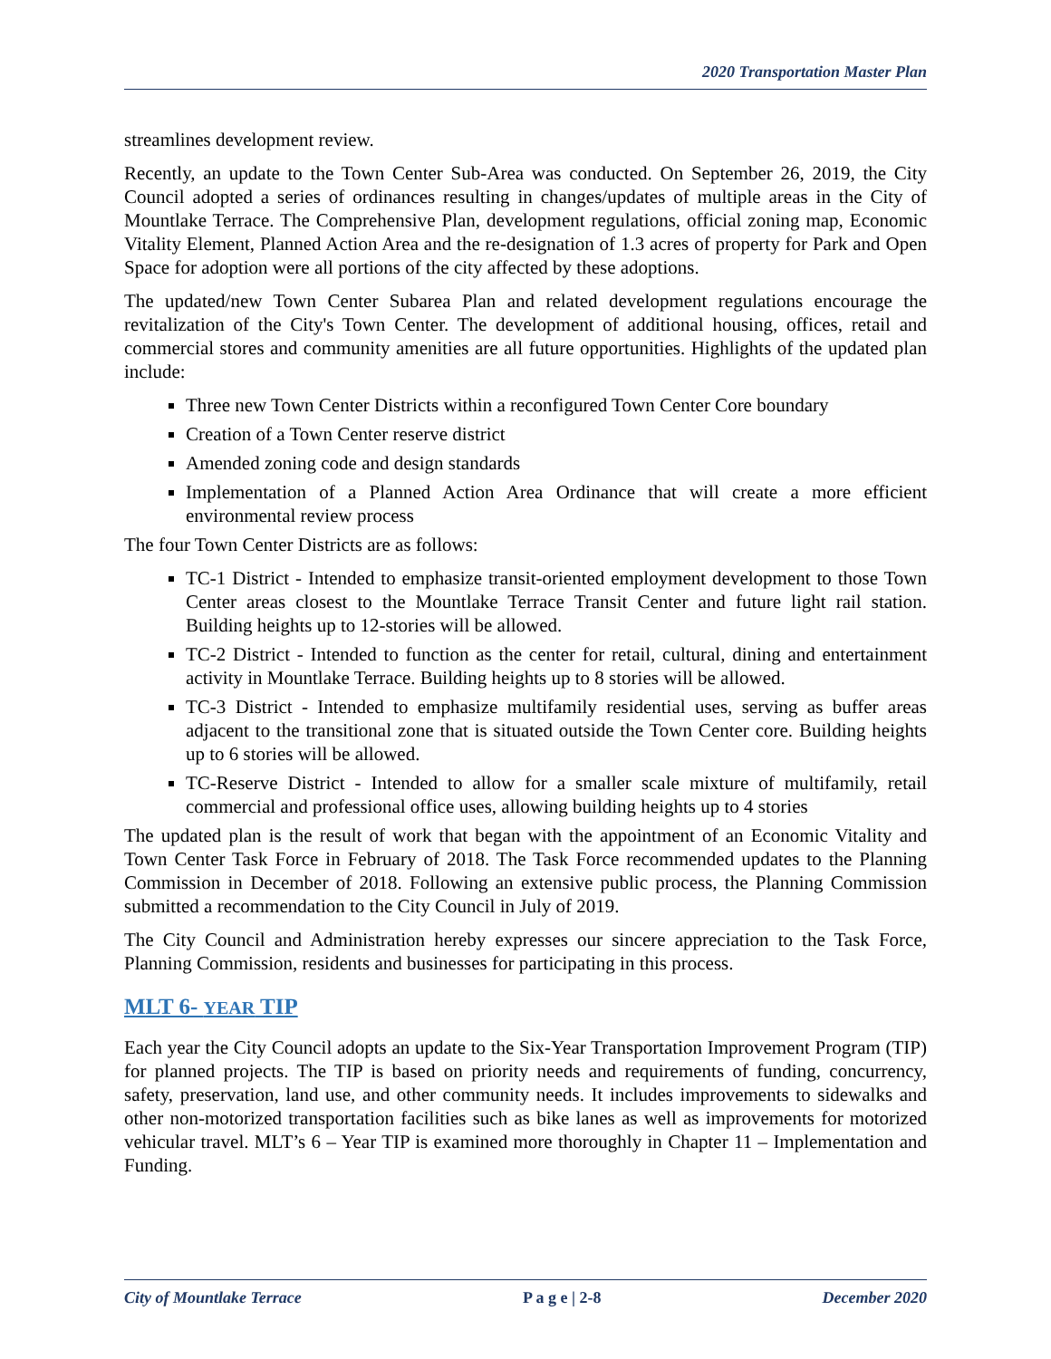2020 Transportation Master Plan
streamlines development review.
Recently, an update to the Town Center Sub-Area was conducted. On September 26, 2019, the City Council adopted a series of ordinances resulting in changes/updates of multiple areas in the City of Mountlake Terrace. The Comprehensive Plan, development regulations, official zoning map, Economic Vitality Element, Planned Action Area and the re-designation of 1.3 acres of property for Park and Open Space for adoption were all portions of the city affected by these adoptions.
The updated/new Town Center Subarea Plan and related development regulations encourage the revitalization of the City's Town Center. The development of additional housing, offices, retail and commercial stores and community amenities are all future opportunities. Highlights of the updated plan include:
Three new Town Center Districts within a reconfigured Town Center Core boundary
Creation of a Town Center reserve district
Amended zoning code and design standards
Implementation of a Planned Action Area Ordinance that will create a more efficient environmental review process
The four Town Center Districts are as follows:
TC-1 District - Intended to emphasize transit-oriented employment development to those Town Center areas closest to the Mountlake Terrace Transit Center and future light rail station. Building heights up to 12-stories will be allowed.
TC-2 District - Intended to function as the center for retail, cultural, dining and entertainment activity in Mountlake Terrace. Building heights up to 8 stories will be allowed.
TC-3 District - Intended to emphasize multifamily residential uses, serving as buffer areas adjacent to the transitional zone that is situated outside the Town Center core. Building heights up to 6 stories will be allowed.
TC-Reserve District - Intended to allow for a smaller scale mixture of multifamily, retail commercial and professional office uses, allowing building heights up to 4 stories
The updated plan is the result of work that began with the appointment of an Economic Vitality and Town Center Task Force in February of 2018. The Task Force recommended updates to the Planning Commission in December of 2018. Following an extensive public process, the Planning Commission submitted a recommendation to the City Council in July of 2019.
The City Council and Administration hereby expresses our sincere appreciation to the Task Force, Planning Commission, residents and businesses for participating in this process.
MLT 6- YEAR TIP
Each year the City Council adopts an update to the Six-Year Transportation Improvement Program (TIP) for planned projects. The TIP is based on priority needs and requirements of funding, concurrency, safety, preservation, land use, and other community needs. It includes improvements to sidewalks and other non-motorized transportation facilities such as bike lanes as well as improvements for motorized vehicular travel. MLT’s 6 – Year TIP is examined more thoroughly in Chapter 11 – Implementation and Funding.
City of Mountlake Terrace P a g e | 2-8 December 2020